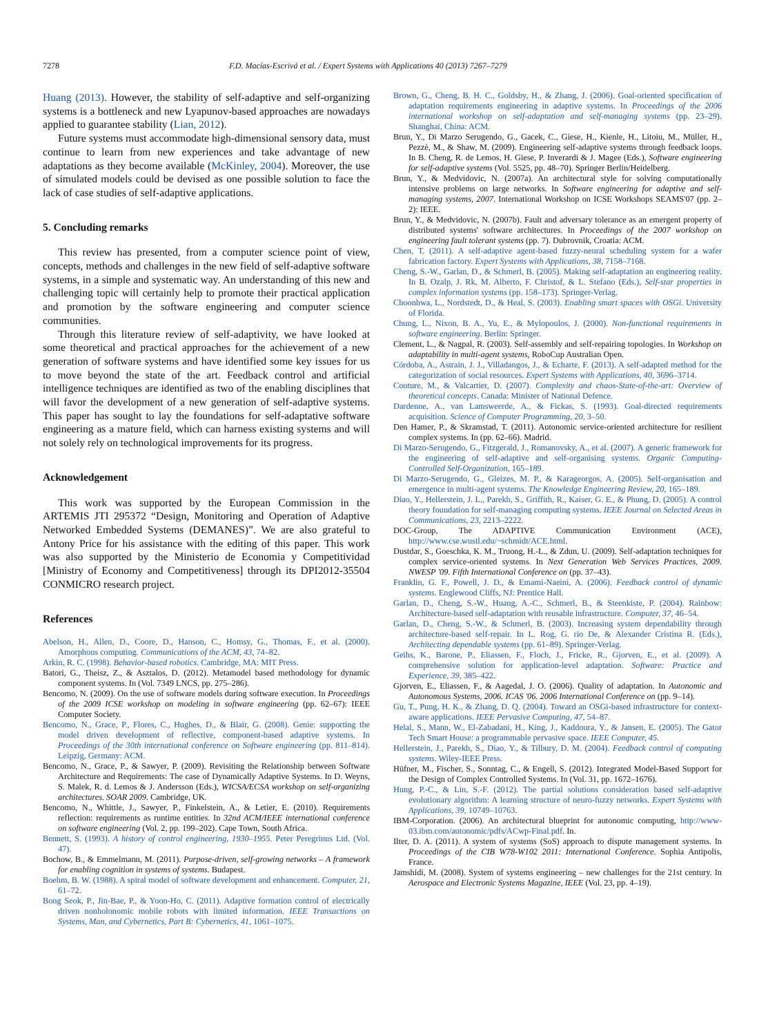7278 F.D. Macías-Escrivá et al. / Expert Systems with Applications 40 (2013) 7267–7279
Huang (2013). However, the stability of self-adaptive and self-organizing systems is a bottleneck and new Lyapunov-based approaches are nowadays applied to guarantee stability (Lian, 2012).
Future systems must accommodate high-dimensional sensory data, must continue to learn from new experiences and take advantage of new adaptations as they become available (McKinley, 2004). Moreover, the use of simulated models could be devised as one possible solution to face the lack of case studies of self-adaptive applications.
5. Concluding remarks
This review has presented, from a computer science point of view, concepts, methods and challenges in the new field of self-adaptive software systems, in a simple and systematic way. An understanding of this new and challenging topic will certainly help to promote their practical application and promotion by the software engineering and computer science communities.
Through this literature review of self-adaptivity, we have looked at some theoretical and practical approaches for the achievement of a new generation of software systems and have identified some key issues for us to move beyond the state of the art. Feedback control and artificial intelligence techniques are identified as two of the enabling disciplines that will favor the development of a new generation of self-adaptive systems. This paper has sought to lay the foundations for self-adaptative software engineering as a mature field, which can harness existing systems and will not solely rely on technological improvements for its progress.
Acknowledgement
This work was supported by the European Commission in the ARTEMIS JTI 295372 “Design, Monitoring and Operation of Adaptive Networked Embedded Systems (DEMANES)”. We are also grateful to Antony Price for his assistance with the editing of this paper. This work was also supported by the Ministerio de Economia y Competitividad [Ministry of Economy and Competitiveness] through its DPI2012-35504 CONMICRO research project.
References
Abelson, H., Allen, D., Coore, D., Hanson, C., Homsy, G., Thomas, F., et al. (2000). Amorphous computing. Communications of the ACM, 43, 74–82.
Arkin, R. C. (1998). Behavior-based robotics. Cambridge, MA: MIT Press.
Batori, G., Theisz, Z., & Asztalos, D. (2012). Metamodel based methodology for dynamic component systems. In (Vol. 7349 LNCS, pp. 275–286).
Bencomo, N. (2009). On the use of software models during software execution. In Proceedings of the 2009 ICSE workshop on modeling in software engineering (pp. 62–67): IEEE Computer Society.
Bencomo, N., Grace, P., Flores, C., Hughes, D., & Blair, G. (2008). Genie: supporting the model driven development of reflective, component-based adaptive systems. In Proceedings of the 30th international conference on Software engineering (pp. 811–814). Leipzig, Germany: ACM.
Bencomo, N., Grace, P., & Sawyer, P. (2009). Revisiting the Relationship between Software Architecture and Requirements: The case of Dynamically Adaptive Systems. In D. Weyns, S. Malek, R. d. Lemos & J. Andersson (Eds.), WICSA/ECSA workshop on self-organizing architectures. SOAR 2009. Cambridge, UK.
Bencomo, N., Whittle, J., Sawyer, P., Finkelstein, A., & Letier, E. (2010). Requirements reflection: requirements as runtime entities. In 32nd ACM/IEEE international conference on software engineering (Vol. 2, pp. 199–202). Cape Town, South Africa.
Bennett, S. (1993). A history of control engineering, 1930–1955. Peter Peregrinus Ltd. (Vol. 47).
Bochow, B., & Emmelmann, M. (2011). Purpose-driven, self-growing networks – A framework for enabling cognition in systems of systems. Budapest.
Boehm, B. W. (1988). A spiral model of software development and enhancement. Computer, 21, 61–72.
Bong Seok, P., Jin-Bae, P., & Yoon-Ho, C. (2011). Adaptive formation control of electrically driven nonholonomic mobile robots with limited information. IEEE Transactions on Systems, Man, and Cybernetics, Part B: Cybernetics, 41, 1061–1075.
Brown, G., Cheng, B. H. C., Goldsby, H., & Zhang, J. (2006). Goal-oriented specification of adaptation requirements engineering in adaptive systems. In Proceedings of the 2006 international workshop on self-adaptation and self-managing systems (pp. 23–29). Shanghai, China: ACM.
Brun, Y., Di Marzo Serugendo, G., Gacek, C., Giese, H., Kienle, H., Litoiu, M., Müller, H., Pezzè, M., & Shaw, M. (2009). Engineering self-adaptive systems through feedback loops. In B. Cheng, R. de Lemos, H. Giese, P. Inverardi & J. Magee (Eds.), Software engineering for self-adaptive systems (Vol. 5525, pp. 48–70). Springer Berlin/Heidelberg.
Brun, Y., & Medvidovic, N. (2007a). An architectural style for solving computationally intensive problems on large networks. In Software engineering for adaptive and self-managing systems, 2007. International Workshop on ICSE Workshops SEAMS'07 (pp. 2–2): IEEE.
Brun, Y., & Medvidovic, N. (2007b). Fault and adversary tolerance as an emergent property of distributed systems' software architectures. In Proceedings of the 2007 workshop on engineering fault tolerant systems (pp. 7). Dubrovnik, Croatia: ACM.
Chen, T. (2011). A self-adaptive agent-based fuzzy-neural scheduling system for a wafer fabrication factory. Expert Systems with Applications, 38, 7158–7168.
Cheng, S.-W., Garlan, D., & Schmerl, B. (2005). Making self-adaptation an engineering reality. In B. Ozalp, J. Rk, M. Alberto, F. Christof, & L. Stefano (Eds.), Self-star properties in complex information systems (pp. 158–173). Springer-Verlag.
Choonhwa, L., Nordstedt, D., & Heal, S. (2003). Enabling smart spaces with OSGi. University of Florida.
Chung, L., Nixon, B. A., Yu, E., & Mylopoulos, J. (2000). Non-functional requirements in software engineering. Berlin: Springer.
Clement, L., & Nagpal, R. (2003). Self-assembly and self-repairing topologies. In Workshop on adaptability in multi-agent systems, RoboCup Australian Open.
Córdoba, A., Astrain, J. J., Villadangos, J., & Echarte, F. (2013). A self-adapted method for the categorization of social resources. Expert Systems with Applications, 40, 3696–3714.
Couture, M., & Valcartier, D. (2007). Complexity and chaos-State-of-the-art: Overview of theoretical concepts. Canada: Minister of National Defence.
Dardenne, A., van Lamsweerde, A., & Fickas, S. (1993). Goal-directed requirements acquisition. Science of Computer Programming, 20, 3–50.
Den Hamer, P., & Skramstad, T. (2011). Autonomic service-oriented architecture for resilient complex systems. In (pp. 62–66). Madrid.
Di Marzo-Serugendo, G., Fitzgerald, J., Romanovsky, A., et al. (2007). A generic framework for the engineering of self-adaptive and self-organising systems. Organic Computing-Controlled Self-Organization, 165–189.
Di Marzo-Serugendo, G., Gleizes, M. P., & Karageorgos, A. (2005). Self-organisation and emergence in multi-agent systems. The Knowledge Engineering Review, 20, 165–189.
Diao, Y., Hellerstein, J. L., Parekh, S., Griffith, R., Kaiser, G. E., & Phung, D. (2005). A control theory foundation for self-managing computing systems. IEEE Journal on Selected Areas in Communications, 23, 2213–2222.
DOC-Group, The ADAPTIVE Communication Environment (ACE), http://www.cse.wustl.edu/~schmidt/ACE.html.
Dustdar, S., Goeschka, K. M., Truong, H.-L., & Zdun, U. (2009). Self-adaptation techniques for complex service-oriented systems. In Next Generation Web Services Practices, 2009. NWESP '09. Fifth International Conference on (pp. 37–43).
Franklin, G. F., Powell, J. D., & Emami-Naeini, A. (2006). Feedback control of dynamic systems. Englewood Cliffs, NJ: Prentice Hall.
Garlan, D., Cheng, S.-W., Huang, A.-C., Schmerl, B., & Steenkiste, P. (2004). Rainbow: Architecture-based self-adaptation with reusable infrastructure. Computer, 37, 46–54.
Garlan, D., Cheng, S.-W., & Schmerl, B. (2003). Increasing system dependability through architecture-based self-repair. In L. Rog, G. rio De, & Alexander Cristina R. (Eds.), Architecting dependable systems (pp. 61–89). Springer-Verlag.
Geihs, K., Barone, P., Eliassen, F., Floch, J., Fricke, R., Gjorven, E., et al. (2009). A comprehensive solution for application-level adaptation. Software: Practice and Experience, 39, 385–422.
Gjorven, E., Eliassen, F., & Aagedal, J. O. (2006). Quality of adaptation. In Autonomic and Autonomous Systems, 2006. ICAS '06. 2006 International Conference on (pp. 9–14).
Gu, T., Pung, H. K., & Zhang, D. Q. (2004). Toward an OSGi-based infrastructure for context-aware applications. IEEE Pervasive Computing, 47, 54–87.
Helal, S., Mann, W., El-Zabadani, H., King, J., Kaddoura, Y., & Jansen, E. (2005). The Gator Tech Smart House: a programmable pervasive space. IEEE Computer, 45.
Hellerstein, J., Parekh, S., Diao, Y., & Tilbury, D. M. (2004). Feedback control of computing systems. Wiley-IEEE Press.
Hüfner, M., Fischer, S., Sonntag, C., & Engell, S. (2012). Integrated Model-Based Support for the Design of Complex Controlled Systems. In (Vol. 31, pp. 1672–1676).
Hung, P.-C., & Lin, S.-F. (2012). The partial solutions consideration based self-adaptive evolutionary algorithm: A learning structure of neuro-fuzzy networks. Expert Systems with Applications, 39, 10749–10763.
IBM-Corporation. (2006). An architectural blueprint for autonomic computing, http://www-03.ibm.com/autonomic/pdfs/ACwp-Final.pdf. In.
Ilter, D. A. (2011). A system of systems (SoS) approach to dispute management systems. In Proceedings of the CIB W78-W102 2011: International Conference. Sophia Antipolis, France.
Jamshidi, M. (2008). System of systems engineering – new challenges for the 21st century. In Aerospace and Electronic Systems Magazine, IEEE (Vol. 23, pp. 4–19).